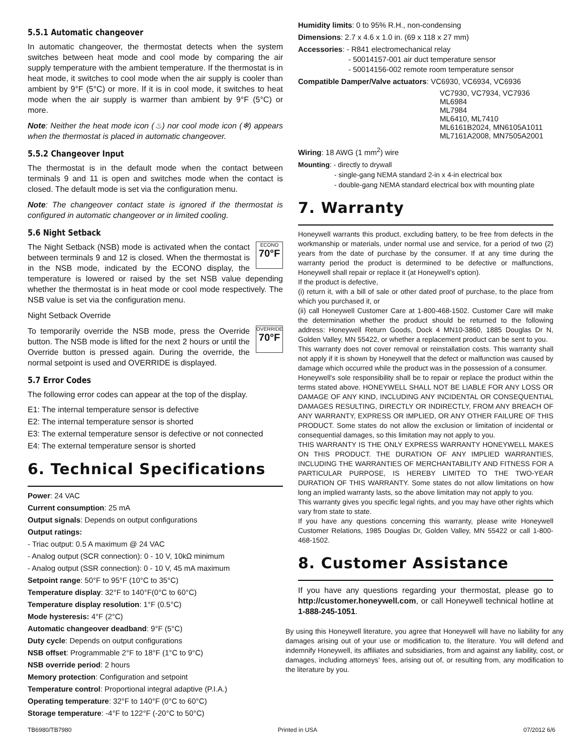5.5.1 Automatic changeover
In automatic changeover, the thermostat detects when the system switches between heat mode and cool mode by comparing the air supply temperature with the ambient temperature. If the thermostat is in heat mode, it switches to cool mode when the air supply is cooler than ambient by 9°F (5°C) or more. If it is in cool mode, it switches to heat mode when the air supply is warmer than ambient by 9°F (5°C) or more.
Note: Neither the heat mode icon (♨) nor cool mode icon (❄) appears when the thermostat is placed in automatic changeover.
5.5.2 Changeover Input
The thermostat is in the default mode when the contact between terminals 9 and 11 is open and switches mode when the contact is closed. The default mode is set via the configuration menu.
Note: The changeover contact state is ignored if the thermostat is configured in automatic changeover or in limited cooling.
5.6 Night Setback
ECONO
70°F
The Night Setback (NSB) mode is activated when the contact between terminals 9 and 12 is closed. When the thermostat is in the NSB mode, indicated by the ECONO display, the temperature is lowered or raised by the set NSB value depending whether the thermostat is in heat mode or cool mode respectively. The NSB value is set via the configuration menu.
Night Setback Override
OVERRIDE
70°F
To temporarily override the NSB mode, press the Override button. The NSB mode is lifted for the next 2 hours or until the Override button is pressed again. During the override, the normal setpoint is used and OVERRIDE is displayed.
5.7 Error Codes
The following error codes can appear at the top of the display.
E1: The internal temperature sensor is defective
E2: The internal temperature sensor is shorted
E3: The external temperature sensor is defective or not connected
E4: The external temperature sensor is shorted
6. Technical Specifications
Power: 24 VAC
Current consumption: 25 mA
Output signals: Depends on output configurations
Output ratings:
- Triac output: 0.5 A maximum @ 24 VAC
- Analog output (SCR connection): 0 - 10 V, 10kΩ minimum
- Analog output (SSR connection): 0 - 10 V, 45 mA maximum
Setpoint range: 50°F to 95°F (10°C to 35°C)
Temperature display: 32°F to 140°F(0°C to 60°C)
Temperature display resolution: 1°F (0.5°C)
Mode hysteresis: 4°F (2°C)
Automatic changeover deadband: 9°F (5°C)
Duty cycle: Depends on output configurations
NSB offset: Programmable 2°F to 18°F (1°C to 9°C)
NSB override period: 2 hours
Memory protection: Configuration and setpoint
Temperature control: Proportional integral adaptive (P.I.A.)
Operating temperature: 32°F to 140°F (0°C to 60°C)
Storage temperature: -4°F to 122°F (-20°C to 50°C)
Humidity limits: 0 to 95% R.H., non-condensing
Dimensions: 2.7 x 4.6 x 1.0 in. (69 x 118 x 27 mm)
Accessories: - R841 electromechanical relay
- 50014157-001 air duct temperature sensor
- 50014156-002 remote room temperature sensor
Compatible Damper/Valve actuators: VC6930, VC6934, VC6936
VC7930, VC7934, VC7936
ML6984
ML7984
ML6410, ML7410
ML6161B2024, MN6105A1011
ML7161A2008, MN7505A2001
Wiring: 18 AWG (1 mm<sup>2</sup>) wire
Mounting: - directly to drywall
- single-gang NEMA standard 2-in x 4-in electrical box
- double-gang NEMA standard electrical box with mounting plate
7. Warranty
Honeywell warrants this product, excluding battery, to be free from defects in the workmanship or materials, under normal use and service, for a period of two (2) years from the date of purchase by the consumer. If at any time during the warranty period the product is determined to be defective or malfunctions, Honeywell shall repair or replace it (at Honeywell's option).
If the product is defective,
(i) return it, with a bill of sale or other dated proof of purchase, to the place from which you purchased it, or
(ii) call Honeywell Customer Care at 1-800-468-1502. Customer Care will make the determination whether the product should be returned to the following address: Honeywell Return Goods, Dock 4 MN10-3860, 1885 Douglas Dr N, Golden Valley, MN 55422, or whether a replacement product can be sent to you.
This warranty does not cover removal or reinstallation costs. This warranty shall not apply if it is shown by Honeywell that the defect or malfunction was caused by damage which occurred while the product was in the possession of a consumer.
Honeywell's sole responsibility shall be to repair or replace the product within the terms stated above. HONEYWELL SHALL NOT BE LIABLE FOR ANY LOSS OR DAMAGE OF ANY KIND, INCLUDING ANY INCIDENTAL OR CONSEQUENTIAL DAMAGES RESULTING, DIRECTLY OR INDIRECTLY, FROM ANY BREACH OF ANY WARRANTY, EXPRESS OR IMPLIED, OR ANY OTHER FAILURE OF THIS PRODUCT. Some states do not allow the exclusion or limitation of incidental or consequential damages, so this limitation may not apply to you.
THIS WARRANTY IS THE ONLY EXPRESS WARRANTY HONEYWELL MAKES ON THIS PRODUCT. THE DURATION OF ANY IMPLIED WARRANTIES, INCLUDING THE WARRANTIES OF MERCHANTABILITY AND FITNESS FOR A PARTICULAR PURPOSE, IS HEREBY LIMITED TO THE TWO-YEAR DURATION OF THIS WARRANTY. Some states do not allow limitations on how long an implied warranty lasts, so the above limitation may not apply to you.
This warranty gives you specific legal rights, and you may have other rights which vary from state to state.
If you have any questions concerning this warranty, please write Honeywell Customer Relations, 1985 Douglas Dr, Golden Valley, MN 55422 or call 1-800-468-1502.
8. Customer Assistance
If you have any questions regarding your thermostat, please go to http://customer.honeywell.com, or call Honeywell technical hotline at 1-888-245-1051.
By using this Honeywell literature, you agree that Honeywell will have no liability for any damages arising out of your use or modification to, the literature. You will defend and indemnify Honeywell, its affiliates and subsidiaries, from and against any liability, cost, or damages, including attorneys’ fees, arising out of, or resulting from, any modification to the literature by you.
TB6980/TB7980 Printed in USA 07/2012 6/6